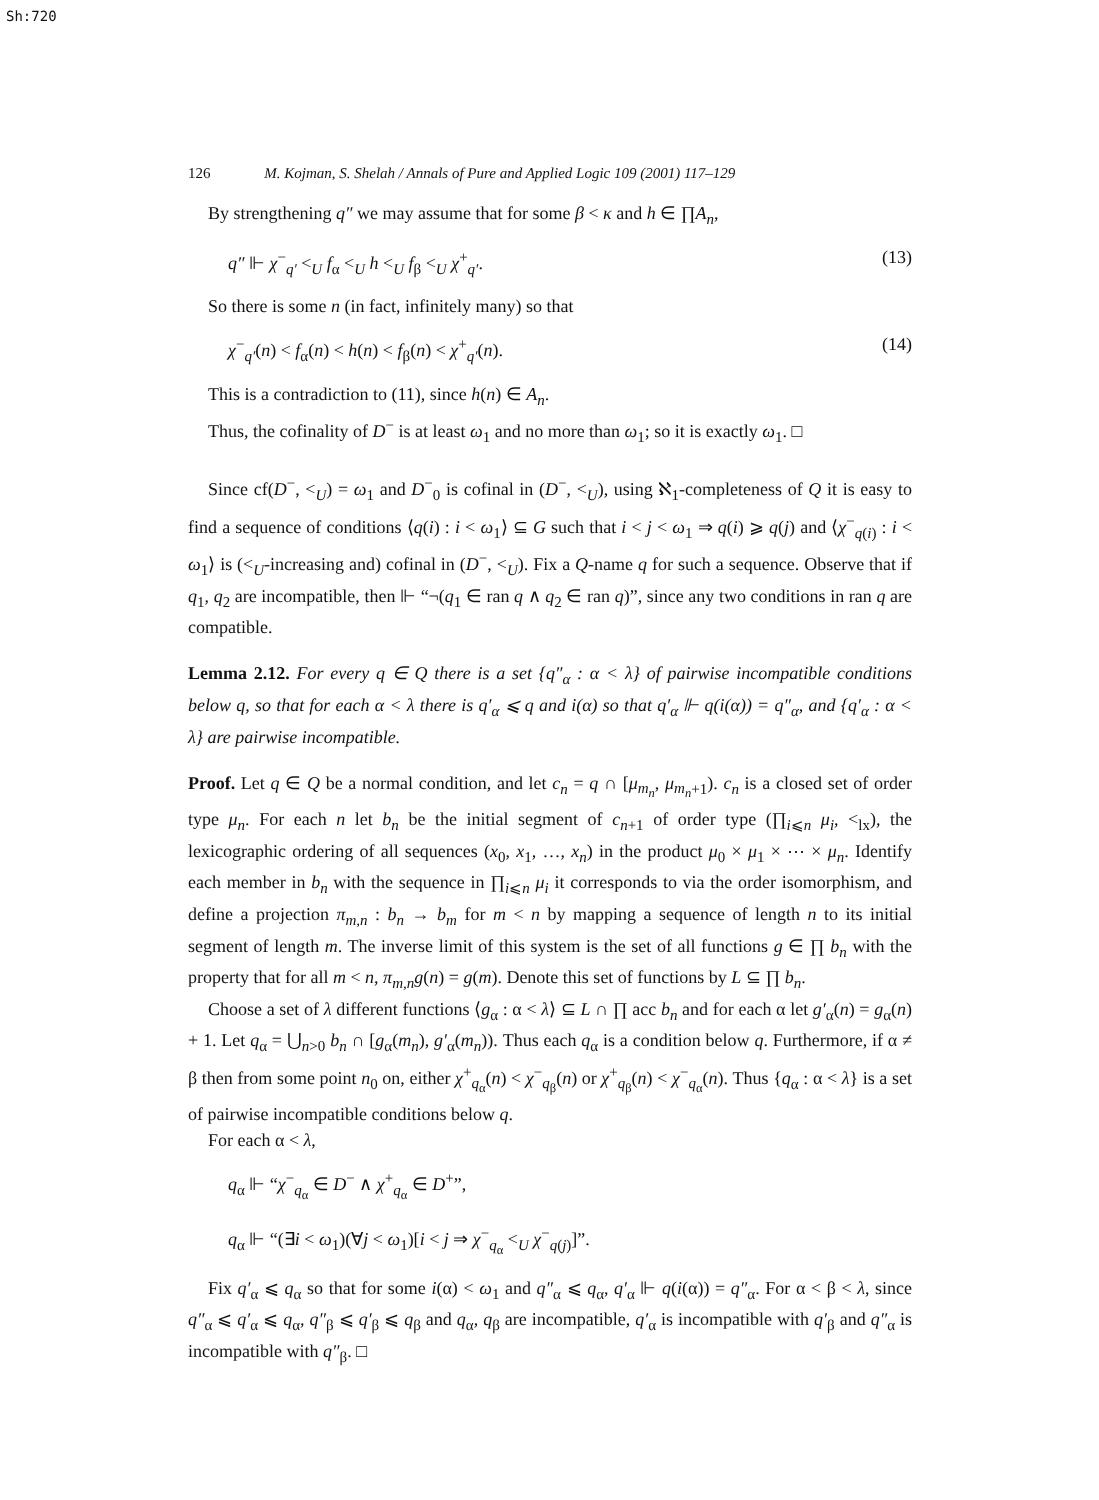Sh:720
126 M. Kojman, S. Shelah / Annals of Pure and Applied Logic 109 (2001) 117–129
By strengthening q″ we may assume that for some β < κ and h ∈ ∏A<sub>n</sub>,
q″ ⊩ χ<sup>−</sup><sub>q′</sub> <<sub>U</sub> f<sub>α</sub> <<sub>U</sub> h <<sub>U</sub> f<sub>β</sub> <<sub>U</sub> χ<sup>+</sup><sub>q′</sub>. (13)
So there is some n (in fact, infinitely many) so that
χ<sup>−</sup><sub>q′</sub>(n) < f<sub>α</sub>(n) < h(n) < f<sub>β</sub>(n) < χ<sup>+</sup><sub>q′</sub>(n). (14)
This is a contradiction to (11), since h(n) ∈ A<sub>n</sub>.
Thus, the cofinality of D<sup>−</sup> is at least ω<sub>1</sub> and no more than ω<sub>1</sub>; so it is exactly ω<sub>1</sub>. □
Since cf(D<sup>−</sup>, <<sub>U</sub>) = ω<sub>1</sub> and D<sup>−</sup><sub>0</sub> is cofinal in (D<sup>−</sup>, <<sub>U</sub>), using ℵ<sub>1</sub>-completeness of Q it is easy to find a sequence of conditions ⟨q(i) : i < ω<sub>1</sub>⟩ ⊆ G such that i < j < ω<sub>1</sub> ⇒ q(i) ⩾ q(j) and ⟨χ<sup>−</sup><sub>q(i)</sub> : i < ω<sub>1</sub>⟩ is (<<sub>U</sub>-increasing and) cofinal in (D<sup>−</sup>, <<sub>U</sub>). Fix a Q-name q for such a sequence. Observe that if q<sub>1</sub>, q<sub>2</sub> are incompatible, then ⊩ “¬(q<sub>1</sub> ∈ ran q ∧ q<sub>2</sub> ∈ ran q)”, since any two conditions in ran q are compatible.
Lemma 2.12. For every q ∈ Q there is a set {q″<sub>α</sub> : α < λ} of pairwise incompatible conditions below q, so that for each α < λ there is q′<sub>α</sub> ⩽ q and i(α) so that q′<sub>α</sub> ⊩ q(i(α)) = q″<sub>α</sub>, and {q′<sub>α</sub> : α < λ} are pairwise incompatible.
Proof. Let q ∈ Q be a normal condition, and let c<sub>n</sub> = q ∩ [μ<sub>m<sub>n</sub></sub>, μ<sub>m<sub>n</sub>+1</sub>). c<sub>n</sub> is a closed set of order type μ<sub>n</sub>. For each n let b<sub>n</sub> be the initial segment of c<sub>n+1</sub> of order type (∏<sub>i⩽n</sub> μ<sub>i</sub>, <<sub>lx</sub>), the lexicographic ordering of all sequences (x<sub>0</sub>, x<sub>1</sub>, …, x<sub>n</sub>) in the product μ<sub>0</sub> × μ<sub>1</sub> × ⋯ × μ<sub>n</sub>. Identify each member in b<sub>n</sub> with the sequence in ∏<sub>i⩽n</sub> μ<sub>i</sub> it corresponds to via the order isomorphism, and define a projection π<sub>m,n</sub> : b<sub>n</sub> → b<sub>m</sub> for m < n by mapping a sequence of length n to its initial segment of length m. The inverse limit of this system is the set of all functions g ∈ ∏ b<sub>n</sub> with the property that for all m < n, π<sub>m,n</sub>g(n) = g(m). Denote this set of functions by L ⊆ ∏ b<sub>n</sub>.
Choose a set of λ different functions ⟨g<sub>α</sub> : α < λ⟩ ⊆ L ∩ ∏ acc b<sub>n</sub> and for each α let g′<sub>α</sub>(n) = g<sub>α</sub>(n) + 1. Let q<sub>α</sub> = ⋃<sub>n>0</sub> b<sub>n</sub> ∩ [g<sub>α</sub>(m<sub>n</sub>), g′<sub>α</sub>(m<sub>n</sub>)). Thus each q<sub>α</sub> is a condition below q. Furthermore, if α ≠ β then from some point n<sub>0</sub> on, either χ<sup>+</sup><sub>q<sub>α</sub></sub>(n) < χ<sup>−</sup><sub>q<sub>β</sub></sub>(n) or χ<sup>+</sup><sub>q<sub>β</sub></sub>(n) < χ<sup>−</sup><sub>q<sub>α</sub></sub>(n). Thus {q<sub>α</sub> : α < λ} is a set of pairwise incompatible conditions below q.
For each α < λ,
q<sub>α</sub> ⊩ “χ<sup>−</sup><sub>q<sub>α</sub></sub> ∈ D<sup>−</sup> ∧ χ<sup>+</sup><sub>q<sub>α</sub></sub> ∈ D<sup>+</sup>”,
q<sub>α</sub> ⊩ “(∃i < ω<sub>1</sub>)(∀j < ω<sub>1</sub>)[i < j ⇒ χ<sup>−</sup><sub>q<sub>α</sub></sub> <<sub>U</sub> χ<sup>−</sup><sub>q(j)</sub>]”.
Fix q′<sub>α</sub> ⩽ q<sub>α</sub> so that for some i(α) < ω<sub>1</sub> and q″<sub>α</sub> ⩽ q<sub>α</sub>, q′<sub>α</sub> ⊩ q(i(α)) = q″<sub>α</sub>. For α < β < λ, since q″<sub>α</sub> ⩽ q′<sub>α</sub> ⩽ q<sub>α</sub>, q″<sub>β</sub> ⩽ q′<sub>β</sub> ⩽ q<sub>β</sub> and q<sub>α</sub>, q<sub>β</sub> are incompatible, q′<sub>α</sub> is incompatible with q′<sub>β</sub> and q″<sub>α</sub> is incompatible with q″<sub>β</sub>. □